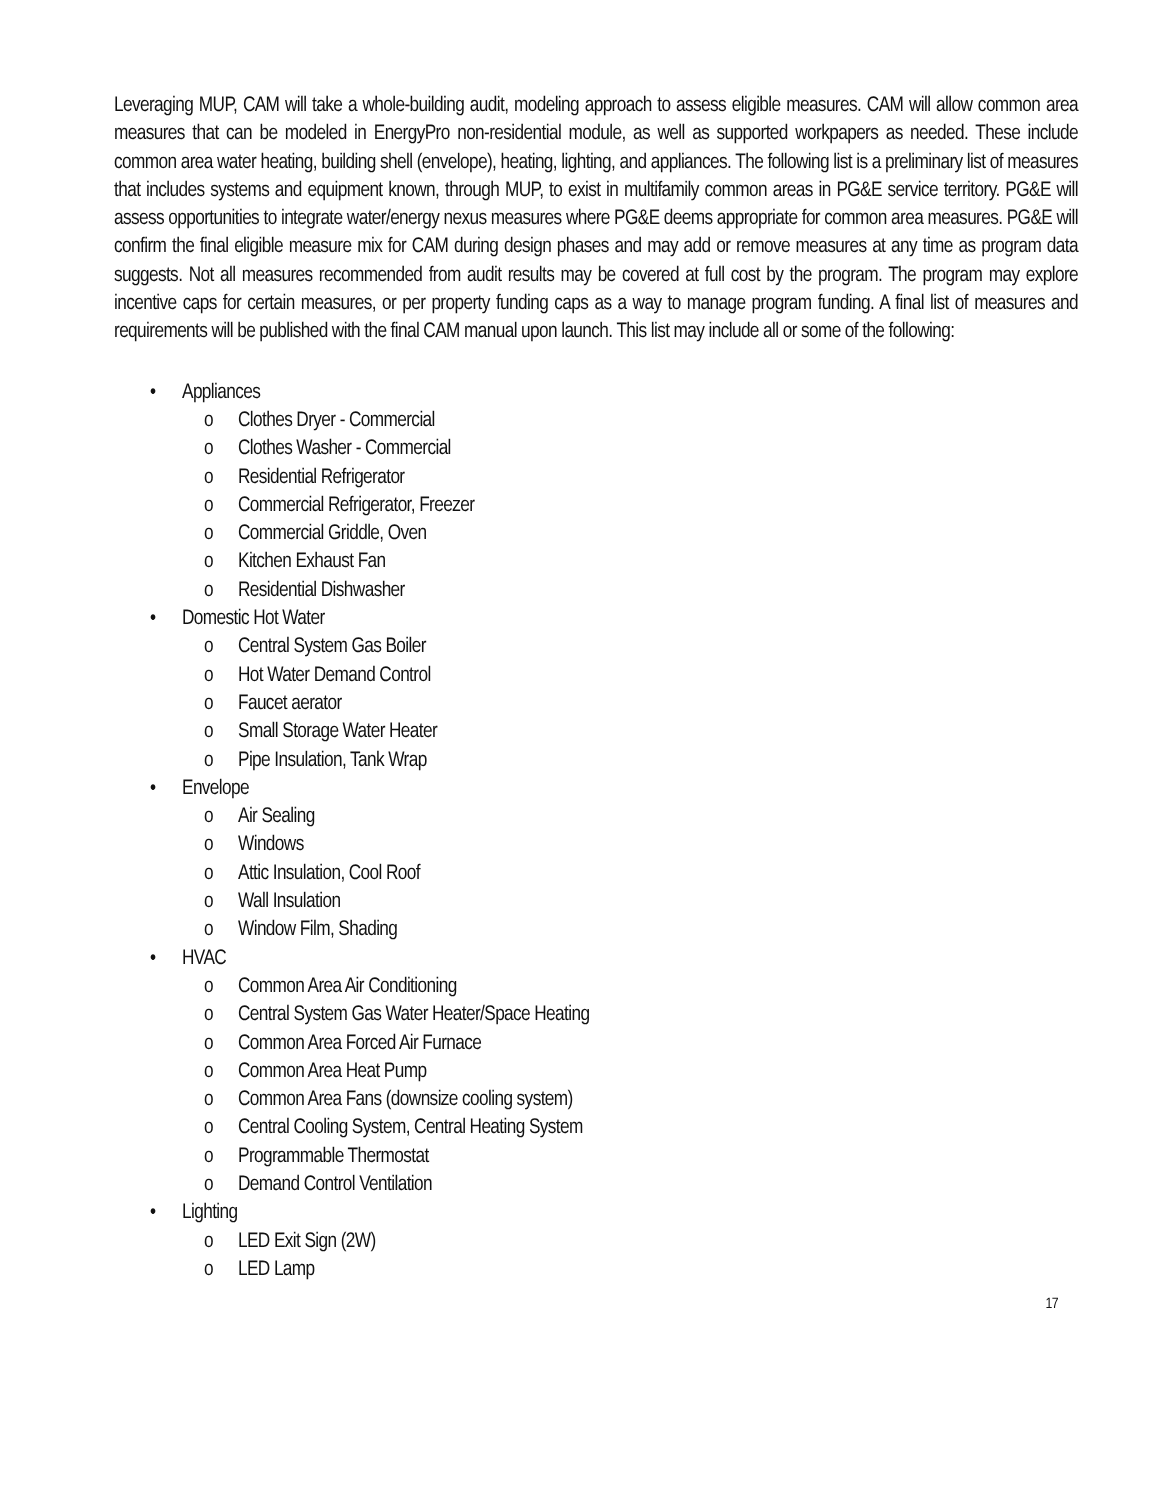Leveraging MUP, CAM will take a whole-building audit, modeling approach to assess eligible measures. CAM will allow common area measures that can be modeled in EnergyPro non-residential module, as well as supported workpapers as needed. These include common area water heating, building shell (envelope), heating, lighting, and appliances. The following list is a preliminary list of measures that includes systems and equipment known, through MUP, to exist in multifamily common areas in PG&E service territory. PG&E will assess opportunities to integrate water/energy nexus measures where PG&E deems appropriate for common area measures. PG&E will confirm the final eligible measure mix for CAM during design phases and may add or remove measures at any time as program data suggests. Not all measures recommended from audit results may be covered at full cost by the program. The program may explore incentive caps for certain measures, or per property funding caps as a way to manage program funding. A final list of measures and requirements will be published with the final CAM manual upon launch. This list may include all or some of the following:
• Appliances
o Clothes Dryer - Commercial
o Clothes Washer - Commercial
o Residential Refrigerator
o Commercial Refrigerator, Freezer
o Commercial Griddle, Oven
o Kitchen Exhaust Fan
o Residential Dishwasher
• Domestic Hot Water
o Central System Gas Boiler
o Hot Water Demand Control
o Faucet aerator
o Small Storage Water Heater
o Pipe Insulation, Tank Wrap
• Envelope
o Air Sealing
o Windows
o Attic Insulation, Cool Roof
o Wall Insulation
o Window Film, Shading
• HVAC
o Common Area Air Conditioning
o Central System Gas Water Heater/Space Heating
o Common Area Forced Air Furnace
o Common Area Heat Pump
o Common Area Fans (downsize cooling system)
o Central Cooling System, Central Heating System
o Programmable Thermostat
o Demand Control Ventilation
• Lighting
o LED Exit Sign (2W)
o LED Lamp
17